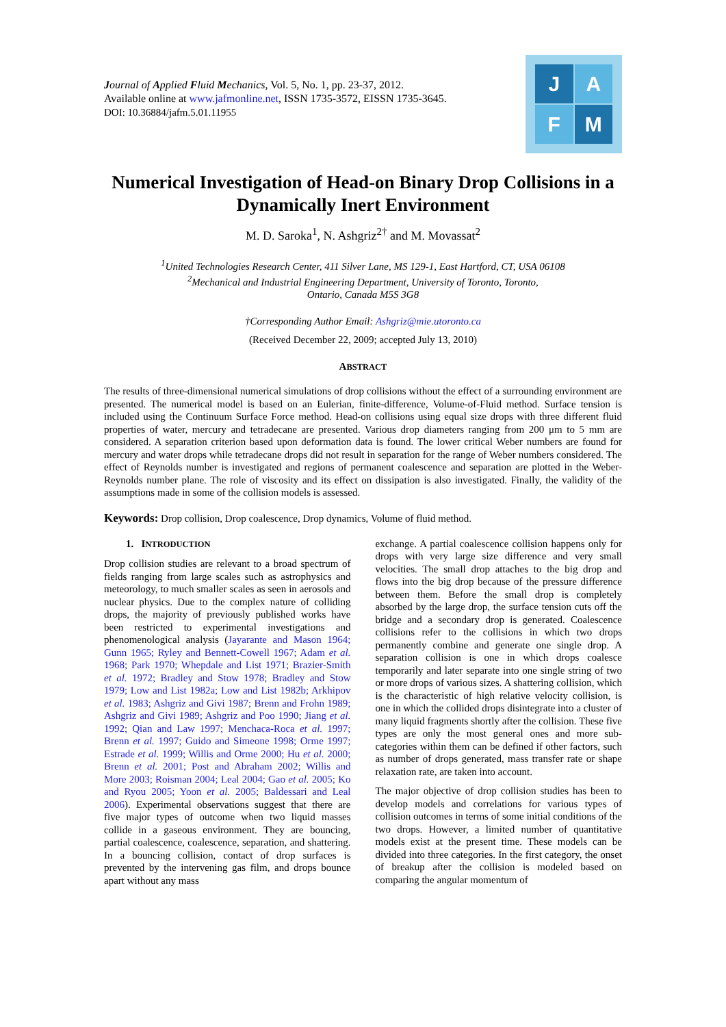Journal of Applied Fluid Mechanics, Vol. 5, No. 1, pp. 23-37, 2012.
Available online at www.jafmonline.net, ISSN 1735-3572, EISSN 1735-3645.
DOI: 10.36884/jafm.5.01.11955
J
A
F
M
Numerical Investigation of Head-on Binary Drop Collisions in a Dynamically Inert Environment
M. D. Saroka<sup>1</sup>, N. Ashgriz<sup>2†</sup> and M. Movassat<sup>2</sup>
<sup>1</sup> United Technologies Research Center, 411 Silver Lane, MS 129-1, East Hartford, CT, USA 06108
<sup>2</sup> Mechanical and Industrial Engineering Department, University of Toronto, Toronto,
Ontario, Canada M5S 3G8
†Corresponding Author Email: Ashgriz@mie.utoronto.ca
(Received December 22, 2009; accepted July 13, 2010)
ABSTRACT
The results of three-dimensional numerical simulations of drop collisions without the effect of a surrounding environment are presented. The numerical model is based on an Eulerian, finite-difference, Volume-of-Fluid method. Surface tension is included using the Continuum Surface Force method. Head-on collisions using equal size drops with three different fluid properties of water, mercury and tetradecane are presented. Various drop diameters ranging from 200 μm to 5 mm are considered. A separation criterion based upon deformation data is found. The lower critical Weber numbers are found for mercury and water drops while tetradecane drops did not result in separation for the range of Weber numbers considered. The effect of Reynolds number is investigated and regions of permanent coalescence and separation are plotted in the Weber-Reynolds number plane. The role of viscosity and its effect on dissipation is also investigated. Finally, the validity of the assumptions made in some of the collision models is assessed.
Keywords: Drop collision, Drop coalescence, Drop dynamics, Volume of fluid method.
1. INTRODUCTION
Drop collision studies are relevant to a broad spectrum of fields ranging from large scales such as astrophysics and meteorology, to much smaller scales as seen in aerosols and nuclear physics. Due to the complex nature of colliding drops, the majority of previously published works have been restricted to experimental investigations and phenomenological analysis (Jayarante and Mason 1964; Gunn 1965; Ryley and Bennett-Cowell 1967; Adam et al. 1968; Park 1970; Whepdale and List 1971; Brazier-Smith et al. 1972; Bradley and Stow 1978; Bradley and Stow 1979; Low and List 1982a; Low and List 1982b; Arkhipov et al. 1983; Ashgriz and Givi 1987; Brenn and Frohn 1989; Ashgriz and Givi 1989; Ashgriz and Poo 1990; Jiang et al. 1992; Qian and Law 1997; Menchaca-Roca et al. 1997; Brenn et al. 1997; Guido and Simeone 1998; Orme 1997; Estrade et al. 1999; Willis and Orme 2000; Hu et al. 2000; Brenn et al. 2001; Post and Abraham 2002; Willis and More 2003; Roisman 2004; Leal 2004; Gao et al. 2005; Ko and Ryou 2005; Yoon et al. 2005; Baldessari and Leal 2006). Experimental observations suggest that there are five major types of outcome when two liquid masses collide in a gaseous environment. They are bouncing, partial coalescence, coalescence, separation, and shattering. In a bouncing collision, contact of drop surfaces is prevented by the intervening gas film, and drops bounce apart without any mass
exchange. A partial coalescence collision happens only for drops with very large size difference and very small velocities. The small drop attaches to the big drop and flows into the big drop because of the pressure difference between them. Before the small drop is completely absorbed by the large drop, the surface tension cuts off the bridge and a secondary drop is generated. Coalescence collisions refer to the collisions in which two drops permanently combine and generate one single drop. A separation collision is one in which drops coalesce temporarily and later separate into one single string of two or more drops of various sizes. A shattering collision, which is the characteristic of high relative velocity collision, is one in which the collided drops disintegrate into a cluster of many liquid fragments shortly after the collision. These five types are only the most general ones and more sub-categories within them can be defined if other factors, such as number of drops generated, mass transfer rate or shape relaxation rate, are taken into account.
The major objective of drop collision studies has been to develop models and correlations for various types of collision outcomes in terms of some initial conditions of the two drops. However, a limited number of quantitative models exist at the present time. These models can be divided into three categories. In the first category, the onset of breakup after the collision is modeled based on comparing the angular momentum of